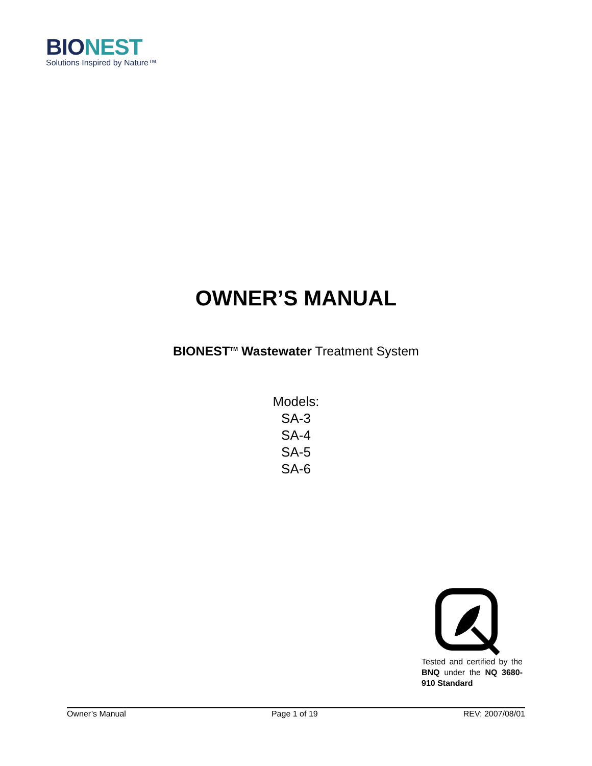BIO NEST
Solutions Inspired by Nature™
OWNER’S MANUAL
BIONEST<sup>TM</sup> Wastewater Treatment System
Models:
SA-3
SA-4
SA-5
SA-6
Tested and certified by the BNQ under the NQ 3680-910 Standard
Owner’s Manual Page 1 of 19 REV: 2007/08/01